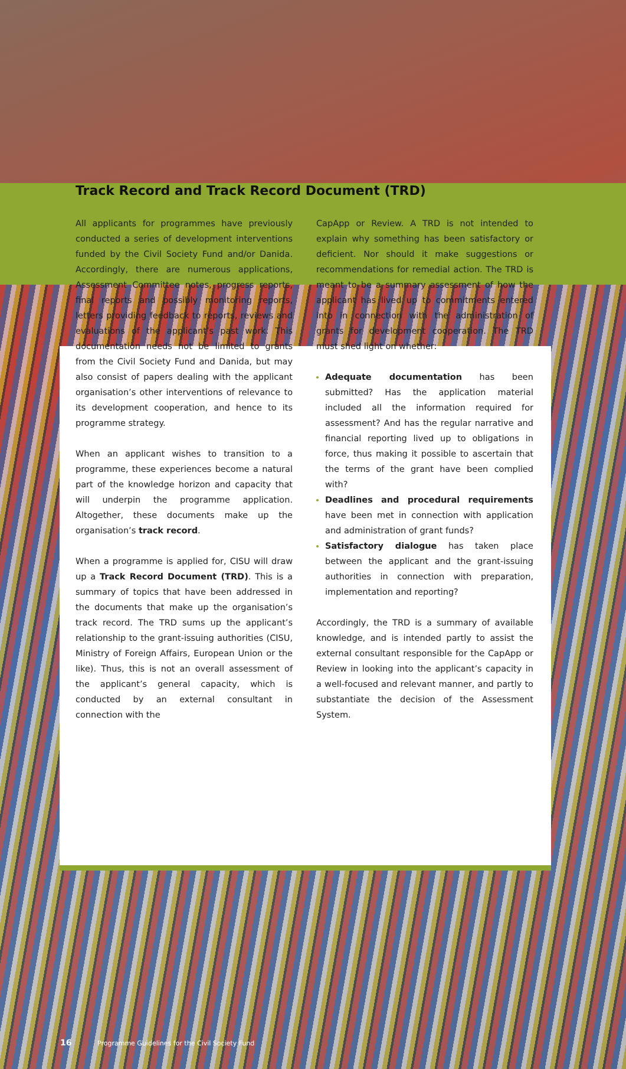Track Record and Track Record Document (TRD)
All applicants for programmes have previously conducted a series of development interventions funded by the Civil Society Fund and/or Danida. Accordingly, there are numerous applications, Assessment Committee notes, progress reports, final reports and possibly monitoring reports, letters providing feedback to reports, reviews and evaluations of the applicant’s past work. This documentation needs not be limited to grants from the Civil Society Fund and Danida, but may also consist of papers dealing with the applicant organisation’s other interventions of relevance to its development cooperation, and hence to its programme strategy.
When an applicant wishes to transition to a programme, these experiences become a natural part of the knowledge horizon and capacity that will underpin the programme application. Altogether, these documents make up the organisation’s track record.
When a programme is applied for, CISU will draw up a Track Record Document (TRD). This is a summary of topics that have been addressed in the documents that make up the organisation’s track record. The TRD sums up the applicant’s relationship to the grant-issuing authorities (CISU, Ministry of Foreign Affairs, European Union or the like). Thus, this is not an overall assessment of the applicant’s general capacity, which is conducted by an external consultant in connection with the
CapApp or Review. A TRD is not intended to explain why something has been satisfactory or deficient. Nor should it make suggestions or recommendations for remedial action. The TRD is meant to be a summary assessment of how the applicant has lived up to commitments entered into in connection with the administration of grants for development cooperation. The TRD must shed light on whether:
Adequate documentation has been submitted? Has the application material included all the information required for assessment? And has the regular narrative and financial reporting lived up to obligations in force, thus making it possible to ascertain that the terms of the grant have been complied with?
Deadlines and procedural requirements have been met in connection with application and administration of grant funds?
Satisfactory dialogue has taken place between the applicant and the grant-issuing authorities in connection with preparation, implementation and reporting?
Accordingly, the TRD is a summary of available knowledge, and is intended partly to assist the external consultant responsible for the CapApp or Review in looking into the applicant’s capacity in a well-focused and relevant manner, and partly to substantiate the decision of the Assessment System.
16 Programme Guidelines for the Civil Society Fund